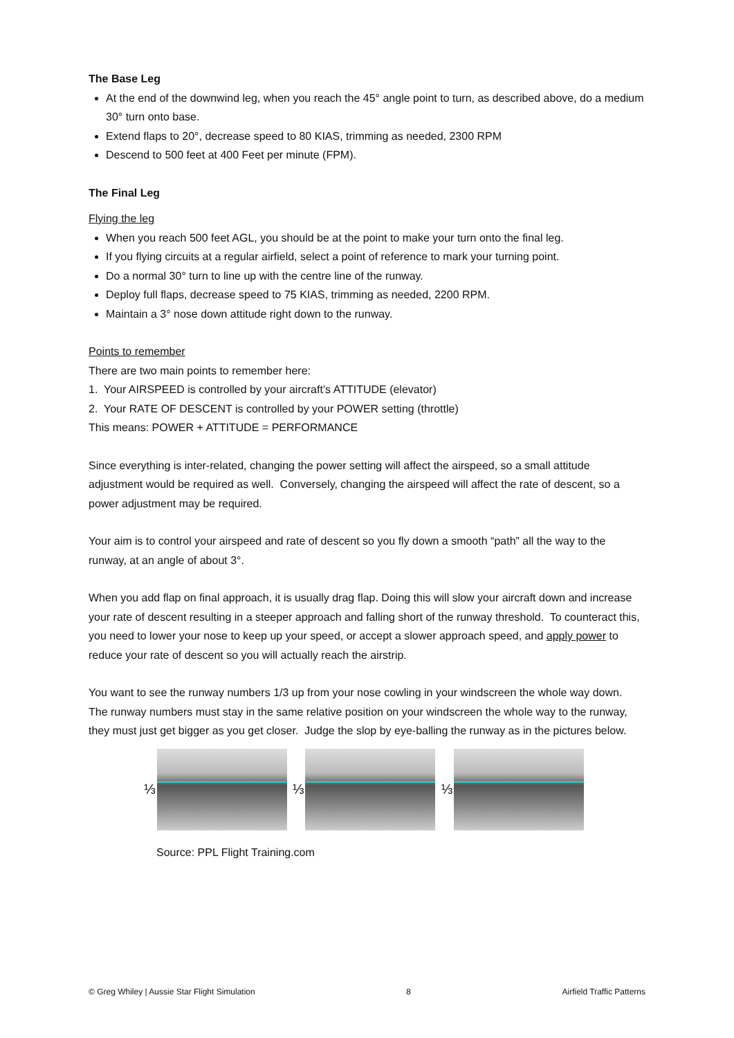The Base Leg
At the end of the downwind leg, when you reach the 45° angle point to turn, as described above, do a medium 30° turn onto base.
Extend flaps to 20°, decrease speed to 80 KIAS, trimming as needed, 2300 RPM
Descend to 500 feet at 400 Feet per minute (FPM).
The Final Leg
Flying the leg
When you reach 500 feet AGL, you should be at the point to make your turn onto the final leg.
If you flying circuits at a regular airfield, select a point of reference to mark your turning point.
Do a normal 30° turn to line up with the centre line of the runway.
Deploy full flaps, decrease speed to 75 KIAS, trimming as needed, 2200 RPM.
Maintain a 3° nose down attitude right down to the runway.
Points to remember
There are two main points to remember here:
1. Your AIRSPEED is controlled by your aircraft’s ATTITUDE (elevator)
2. Your RATE OF DESCENT is controlled by your POWER setting (throttle)
This means: POWER + ATTITUDE = PERFORMANCE
Since everything is inter-related, changing the power setting will affect the airspeed, so a small attitude adjustment would be required as well. Conversely, changing the airspeed will affect the rate of descent, so a power adjustment may be required.
Your aim is to control your airspeed and rate of descent so you fly down a smooth “path” all the way to the runway, at an angle of about 3°.
When you add flap on final approach, it is usually drag flap. Doing this will slow your aircraft down and increase your rate of descent resulting in a steeper approach and falling short of the runway threshold. To counteract this, you need to lower your nose to keep up your speed, or accept a slower approach speed, and apply power to reduce your rate of descent so you will actually reach the airstrip.
You want to see the runway numbers 1/3 up from your nose cowling in your windscreen the whole way down. The runway numbers must stay in the same relative position on your windscreen the whole way to the runway, they must just get bigger as you get closer. Judge the slop by eye-balling the runway as in the pictures below.
⅓
⅓
⅓
Source: PPL Flight Training.com
© Greg Whiley | Aussie Star Flight Simulation 8 Airfield Traffic Patterns